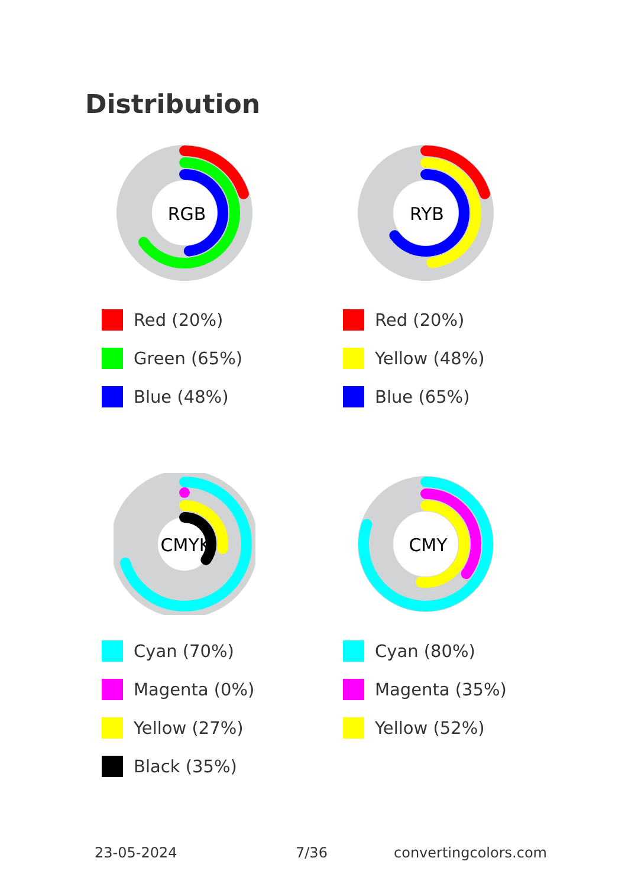Distribution
RGB
Red (20%)
Green (65%)
Blue (48%)
RYB
Red (20%)
Yellow (48%)
Blue (65%)
CMYK
Cyan (70%)
Magenta (0%)
Yellow (27%)
Black (35%)
CMY
Cyan (80%)
Magenta (35%)
Yellow (52%)
23-05-2024 7/36 convertingcolors.com